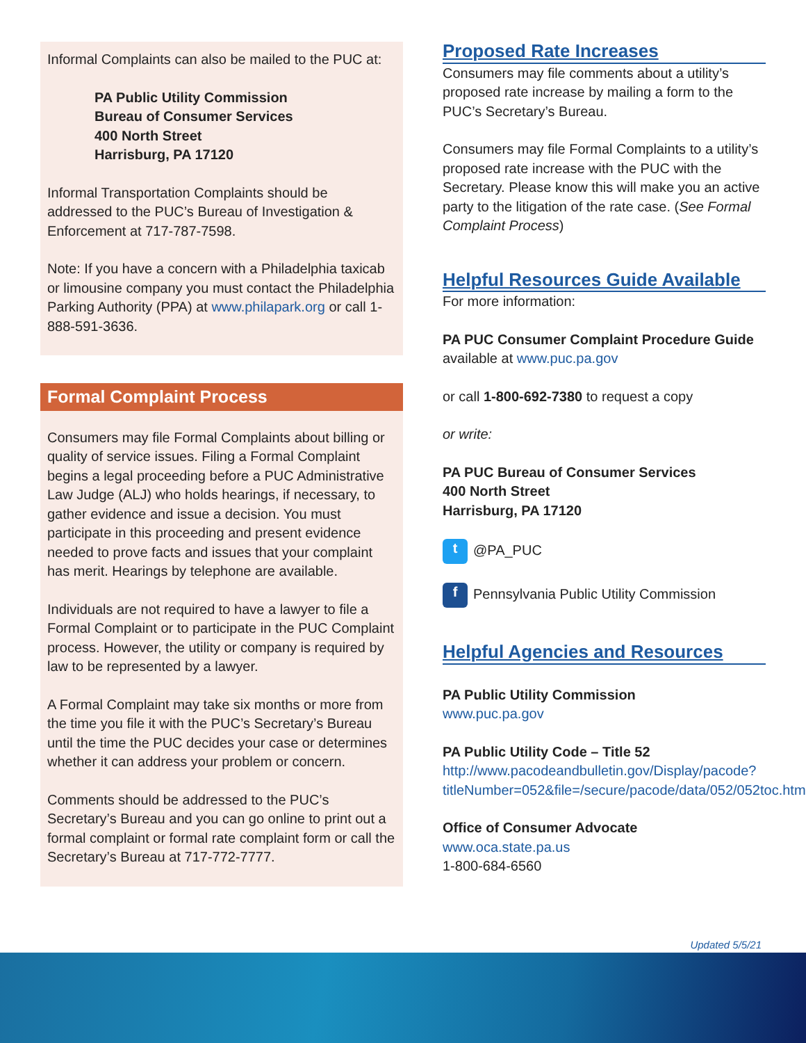Informal Complaints can also be mailed to the PUC at:
PA Public Utility Commission
Bureau of Consumer Services
400 North Street
Harrisburg, PA 17120
Informal Transportation Complaints should be addressed to the PUC’s Bureau of Investigation & Enforcement at 717-787-7598.
Note: If you have a concern with a Philadelphia taxicab or limousine company you must contact the Philadelphia Parking Authority (PPA) at www.philapark.org or call 1-888-591-3636.
Formal Complaint Process
Consumers may file Formal Complaints about billing or quality of service issues. Filing a Formal Complaint begins a legal proceeding before a PUC Administrative Law Judge (ALJ) who holds hearings, if necessary, to gather evidence and issue a decision. You must participate in this proceeding and present evidence needed to prove facts and issues that your complaint has merit. Hearings by telephone are available.
Individuals are not required to have a lawyer to file a Formal Complaint or to participate in the PUC Complaint process. However, the utility or company is required by law to be represented by a lawyer.
A Formal Complaint may take six months or more from the time you file it with the PUC’s Secretary’s Bureau until the time the PUC decides your case or determines whether it can address your problem or concern.
Comments should be addressed to the PUC’s Secretary’s Bureau and you can go online to print out a formal complaint or formal rate complaint form or call the Secretary’s Bureau at 717-772-7777.
Proposed Rate Increases
Consumers may file comments about a utility’s proposed rate increase by mailing a form to the PUC’s Secretary’s Bureau.
Consumers may file Formal Complaints to a utility’s proposed rate increase with the PUC with the Secretary. Please know this will make you an active party to the litigation of the rate case. (See Formal Complaint Process)
Helpful Resources Guide Available
For more information:
PA PUC Consumer Complaint Procedure Guide
available at www.puc.pa.gov
or call 1-800-692-7380 to request a copy
or write:
PA PUC Bureau of Consumer Services
400 North Street
Harrisburg, PA 17120
t @PA_PUC
f Pennsylvania Public Utility Commission
Helpful Agencies and Resources
PA Public Utility Commission
www.puc.pa.gov
PA Public Utility Code – Title 52
http://www.pacodeandbulletin.gov/Display/pacode?titleNumber=052&file=/secure/pacode/data/052/052toc.html
Office of Consumer Advocate
www.oca.state.pa.us
1-800-684-6560
Updated 5/5/21